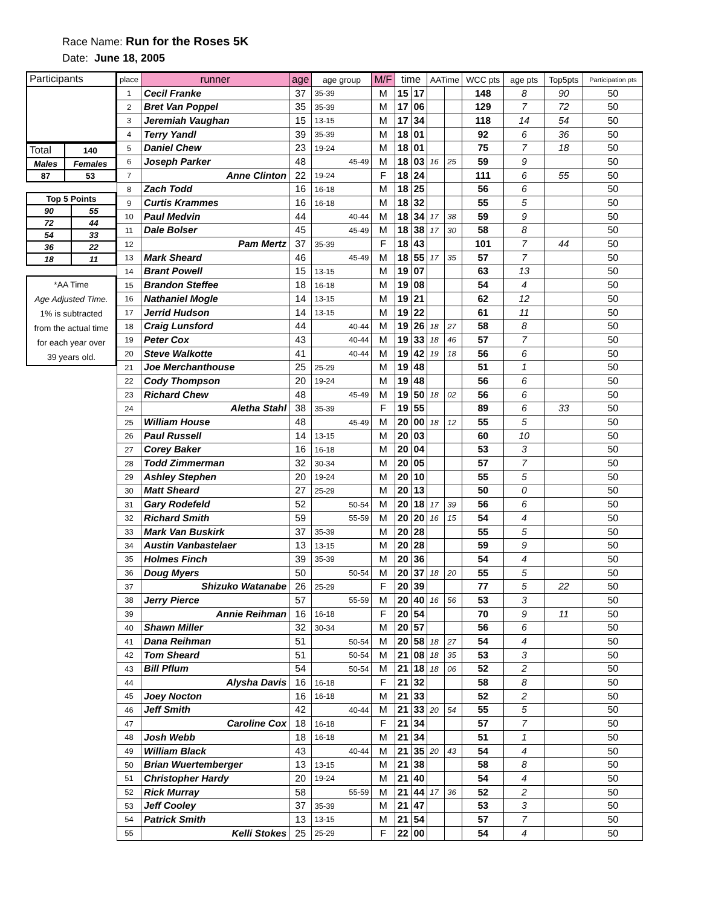Race Name: Run for the Roses 5K
Date: June 18, 2005
| Participants |
| Total | 140 |
| Males | Females |
| 87 | 53 |
| Top 5 Points | |
| 90 | 55 |
| 72 | 44 |
| 54 | 33 |
| 36 | 22 |
| 18 | 11 |
| *AA Time Age Adjusted Time. 1% is subtracted from the actual time for each year over 39 years old. |
| place | runner | age | age group | M/F | time | | AATime | | WCC pts | age pts | Top5pts | Participation pts |
| --- | --- | --- | --- | --- | --- | --- | --- | --- | --- | --- | --- | --- |
| 1 | Cecil Franke | 37 | 35-39 | M | 15 | 17 | | | 148 | 8 | 90 | 50 |
| 2 | Bret Van Poppel | 35 | 35-39 | M | 17 | 06 | | | 129 | 7 | 72 | 50 |
| 3 | Jeremiah Vaughan | 15 | 13-15 | M | 17 | 34 | | | 118 | 14 | 54 | 50 |
| 4 | Terry Yandl | 39 | 35-39 | M | 18 | 01 | | | 92 | 6 | 36 | 50 |
| 5 | Daniel Chew | 23 | 19-24 | M | 18 | 01 | | | 75 | 7 | 18 | 50 |
| 6 | Joseph Parker | 48 | 45-49 | M | 18 | 03 | 16 | 25 | 59 | 9 | | 50 |
| 7 | Anne Clinton | 22 | 19-24 | F | 18 | 24 | | | 111 | 6 | 55 | 50 |
| 8 | Zach Todd | 16 | 16-18 | M | 18 | 25 | | | 56 | 6 | | 50 |
| 9 | Curtis Krammes | 16 | 16-18 | M | 18 | 32 | | | 55 | 5 | | 50 |
| 10 | Paul Medvin | 44 | 40-44 | M | 18 | 34 | 17 | 38 | 59 | 9 | | 50 |
| 11 | Dale Bolser | 45 | 45-49 | M | 18 | 38 | 17 | 30 | 58 | 8 | | 50 |
| 12 | Pam Mertz | 37 | 35-39 | F | 18 | 43 | | | 101 | 7 | 44 | 50 |
| 13 | Mark Sheard | 46 | 45-49 | M | 18 | 55 | 17 | 35 | 57 | 7 | | 50 |
| 14 | Brant Powell | 15 | 13-15 | M | 19 | 07 | | | 63 | 13 | | 50 |
| 15 | Brandon Steffee | 18 | 16-18 | M | 19 | 08 | | | 54 | 4 | | 50 |
| 16 | Nathaniel Mogle | 14 | 13-15 | M | 19 | 21 | | | 62 | 12 | | 50 |
| 17 | Jerrid Hudson | 14 | 13-15 | M | 19 | 22 | | | 61 | 11 | | 50 |
| 18 | Craig Lunsford | 44 | 40-44 | M | 19 | 26 | 18 | 27 | 58 | 8 | | 50 |
| 19 | Peter Cox | 43 | 40-44 | M | 19 | 33 | 18 | 46 | 57 | 7 | | 50 |
| 20 | Steve Walkotte | 41 | 40-44 | M | 19 | 42 | 19 | 18 | 56 | 6 | | 50 |
| 21 | Joe Merchanthouse | 25 | 25-29 | M | 19 | 48 | | | 51 | 1 | | 50 |
| 22 | Cody Thompson | 20 | 19-24 | M | 19 | 48 | | | 56 | 6 | | 50 |
| 23 | Richard Chew | 48 | 45-49 | M | 19 | 50 | 18 | 02 | 56 | 6 | | 50 |
| 24 | Aletha Stahl | 38 | 35-39 | F | 19 | 55 | | | 89 | 6 | 33 | 50 |
| 25 | William House | 48 | 45-49 | M | 20 | 00 | 18 | 12 | 55 | 5 | | 50 |
| 26 | Paul Russell | 14 | 13-15 | M | 20 | 03 | | | 60 | 10 | | 50 |
| 27 | Corey Baker | 16 | 16-18 | M | 20 | 04 | | | 53 | 3 | | 50 |
| 28 | Todd Zimmerman | 32 | 30-34 | M | 20 | 05 | | | 57 | 7 | | 50 |
| 29 | Ashley Stephen | 20 | 19-24 | M | 20 | 10 | | | 55 | 5 | | 50 |
| 30 | Matt Sheard | 27 | 25-29 | M | 20 | 13 | | | 50 | 0 | | 50 |
| 31 | Gary Rodefeld | 52 | 50-54 | M | 20 | 18 | 17 | 39 | 56 | 6 | | 50 |
| 32 | Richard Smith | 59 | 55-59 | M | 20 | 20 | 16 | 15 | 54 | 4 | | 50 |
| 33 | Mark Van Buskirk | 37 | 35-39 | M | 20 | 28 | | | 55 | 5 | | 50 |
| 34 | Austin Vanbastelaer | 13 | 13-15 | M | 20 | 28 | | | 59 | 9 | | 50 |
| 35 | Holmes Finch | 39 | 35-39 | M | 20 | 36 | | | 54 | 4 | | 50 |
| 36 | Doug Myers | 50 | 50-54 | M | 20 | 37 | 18 | 20 | 55 | 5 | | 50 |
| 37 | Shizuko Watanabe | 26 | 25-29 | F | 20 | 39 | | | 77 | 5 | 22 | 50 |
| 38 | Jerry Pierce | 57 | 55-59 | M | 20 | 40 | 16 | 56 | 53 | 3 | | 50 |
| 39 | Annie Reihman | 16 | 16-18 | F | 20 | 54 | | | 70 | 9 | 11 | 50 |
| 40 | Shawn Miller | 32 | 30-34 | M | 20 | 57 | | | 56 | 6 | | 50 |
| 41 | Dana Reihman | 51 | 50-54 | M | 20 | 58 | 18 | 27 | 54 | 4 | | 50 |
| 42 | Tom Sheard | 51 | 50-54 | M | 21 | 08 | 18 | 35 | 53 | 3 | | 50 |
| 43 | Bill Pflum | 54 | 50-54 | M | 21 | 18 | 18 | 06 | 52 | 2 | | 50 |
| 44 | Alysha Davis | 16 | 16-18 | F | 21 | 32 | | | 58 | 8 | | 50 |
| 45 | Joey Nocton | 16 | 16-18 | M | 21 | 33 | | | 52 | 2 | | 50 |
| 46 | Jeff Smith | 42 | 40-44 | M | 21 | 33 | 20 | 54 | 55 | 5 | | 50 |
| 47 | Caroline Cox | 18 | 16-18 | F | 21 | 34 | | | 57 | 7 | | 50 |
| 48 | Josh Webb | 18 | 16-18 | M | 21 | 34 | | | 51 | 1 | | 50 |
| 49 | William Black | 43 | 40-44 | M | 21 | 35 | 20 | 43 | 54 | 4 | | 50 |
| 50 | Brian Wuertemberger | 13 | 13-15 | M | 21 | 38 | | | 58 | 8 | | 50 |
| 51 | Christopher Hardy | 20 | 19-24 | M | 21 | 40 | | | 54 | 4 | | 50 |
| 52 | Rick Murray | 58 | 55-59 | M | 21 | 44 | 17 | 36 | 52 | 2 | | 50 |
| 53 | Jeff Cooley | 37 | 35-39 | M | 21 | 47 | | | 53 | 3 | | 50 |
| 54 | Patrick Smith | 13 | 13-15 | M | 21 | 54 | | | 57 | 7 | | 50 |
| 55 | Kelli Stokes | 25 | 25-29 | F | 22 | 00 | | | 54 | 4 | | 50 |